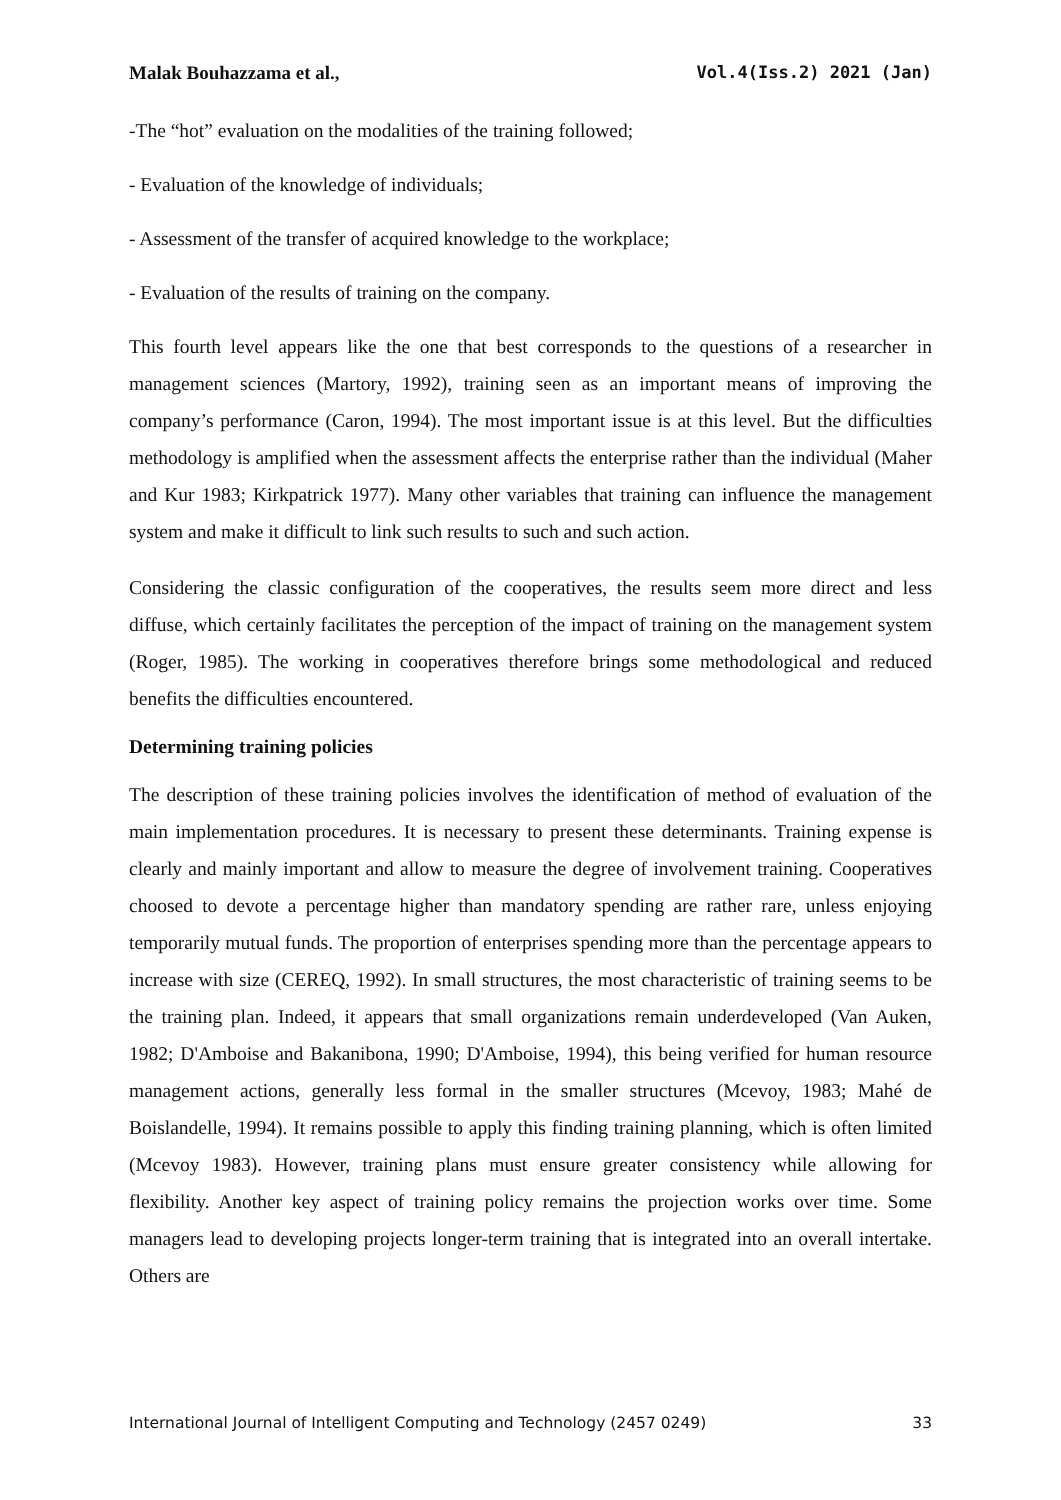Malak Bouhazzama et al., Vol.4(Iss.2) 2021 (Jan)
-The “hot” evaluation on the modalities of the training followed;
- Evaluation of the knowledge of individuals;
- Assessment of the transfer of acquired knowledge to the workplace;
- Evaluation of the results of training on the company.
This fourth level appears like the one that best corresponds to the questions of a researcher in management sciences (Martory, 1992), training seen as an important means of improving the company’s performance (Caron, 1994). The most important issue is at this level. But the difficulties methodology is amplified when the assessment affects the enterprise rather than the individual (Maher and Kur 1983; Kirkpatrick 1977). Many other variables that training can influence the management system and make it difficult to link such results to such and such action.
Considering the classic configuration of the cooperatives, the results seem more direct and less diffuse, which certainly facilitates the perception of the impact of training on the management system (Roger, 1985). The working in cooperatives therefore brings some methodological and reduced benefits the difficulties encountered.
Determining training policies
The description of these training policies involves the identification of method of evaluation of the main implementation procedures. It is necessary to present these determinants. Training expense is clearly and mainly important and allow to measure the degree of involvement training. Cooperatives choosed to devote a percentage higher than mandatory spending are rather rare, unless enjoying temporarily mutual funds. The proportion of enterprises spending more than the percentage appears to increase with size (CEREQ, 1992). In small structures, the most characteristic of training seems to be the training plan. Indeed, it appears that small organizations remain underdeveloped (Van Auken, 1982; D'Amboise and Bakanibona, 1990; D'Amboise, 1994), this being verified for human resource management actions, generally less formal in the smaller structures (Mcevoy, 1983; Mahé de Boislandelle, 1994). It remains possible to apply this finding training planning, which is often limited (Mcevoy 1983). However, training plans must ensure greater consistency while allowing for flexibility. Another key aspect of training policy remains the projection works over time. Some managers lead to developing projects longer-term training that is integrated into an overall intertake. Others are
International Journal of Intelligent Computing and Technology (2457 0249) 33